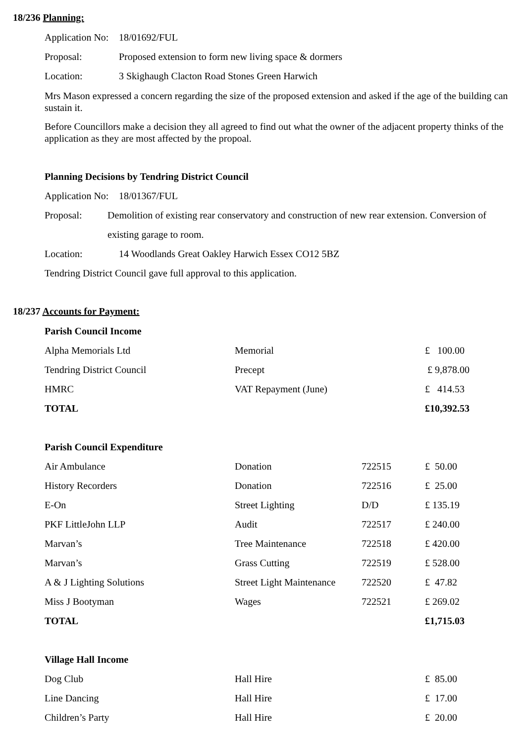18/236 Planning:
Application No:
18/01692/FUL
Proposal: Proposed extension to form new living space & dormers
Location: 3 Skighaugh Clacton Road Stones Green Harwich
Mrs Mason expressed a concern regarding the size of the proposed extension and asked if the age of the building can sustain it.
Before Councillors make a decision they all agreed to find out what the owner of the adjacent property thinks of the application as they are most affected by the propoal.
Planning Decisions by Tendring District Council
Application No:
18/01367/FUL
Proposal:
Demolition of existing rear conservatory and construction of new rear extension. Conversion of existing garage to room.
Location: 14 Woodlands Great Oakley Harwich Essex CO12 5BZ
Tendring District Council gave full approval to this application.
18/237 Accounts for Payment:
| Parish Council Income | | | |
| Alpha Memorials Ltd | Memorial | | £ 100.00 |
| Tendring District Council | Precept | | £ 9,878.00 |
| HMRC | VAT Repayment (June) | | £ 414.53 |
| TOTAL | | | £10,392.53 |
| Parish Council Expenditure | | | |
| Air Ambulance | Donation | 722515 | £ 50.00 |
| History Recorders | Donation | 722516 | £ 25.00 |
| E-On | Street Lighting | D/D | £ 135.19 |
| PKF LittleJohn LLP | Audit | 722517 | £ 240.00 |
| Marvan’s | Tree Maintenance | 722518 | £ 420.00 |
| Marvan’s | Grass Cutting | 722519 | £ 528.00 |
| A & J Lighting Solutions | Street Light Maintenance | 722520 | £ 47.82 |
| Miss J Bootyman | Wages | 722521 | £ 269.02 |
| TOTAL | | | £1,715.03 |
| Village Hall Income | | | |
| Dog Club | Hall Hire | | £ 85.00 |
| Line Dancing | Hall Hire | | £ 17.00 |
| Children’s Party | Hall Hire | | £ 20.00 |